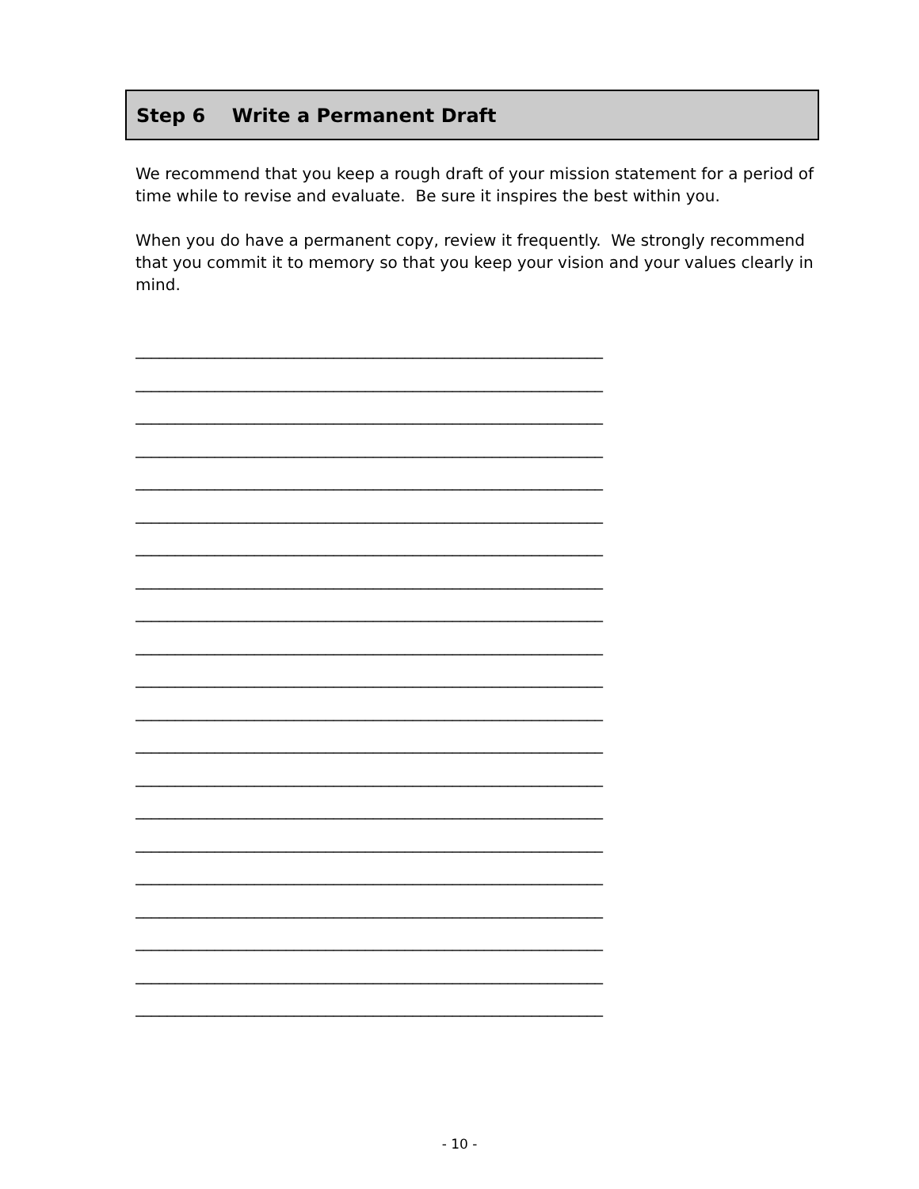Step 6 Write a Permanent Draft
We recommend that you keep a rough draft of your mission statement for a period of time while to revise and evaluate. Be sure it inspires the best within you.
When you do have a permanent copy, review it frequently. We strongly recommend that you commit it to memory so that you keep your vision and your values clearly in mind.
___________________________________________________________
___________________________________________________________
___________________________________________________________
___________________________________________________________
___________________________________________________________
___________________________________________________________
___________________________________________________________
___________________________________________________________
___________________________________________________________
___________________________________________________________
___________________________________________________________
___________________________________________________________
___________________________________________________________
___________________________________________________________
___________________________________________________________
___________________________________________________________
___________________________________________________________
___________________________________________________________
___________________________________________________________
___________________________________________________________
___________________________________________________________
- 10 -